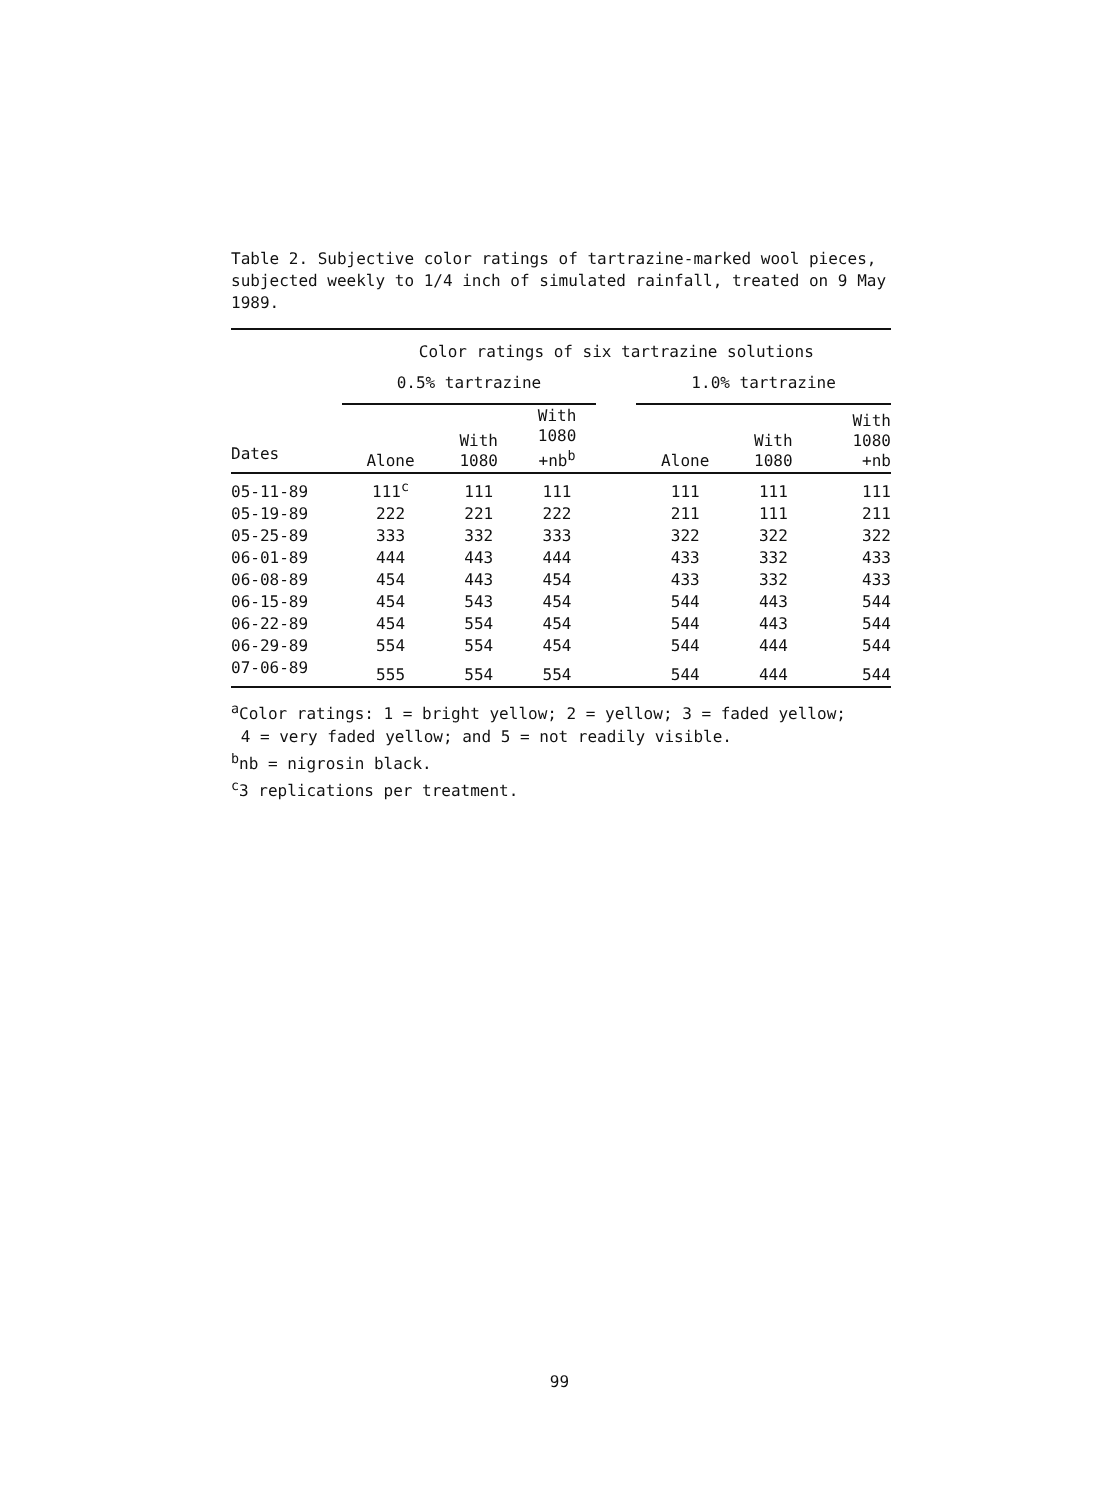Table 2. Subjective color ratings of tartrazine-marked wool pieces, subjected weekly to 1/4 inch of simulated rainfall, treated on 9 May 1989.
| | Color ratings of six tartrazine solutions | | | | | | |
| --- | --- | --- | --- | --- | --- | --- | --- |
| | 0.5% tartrazine | | | | 1.0% tartrazine | | |
| Dates | Alone | With 1080 | With 1080 +nb<sup>b</sup> | | Alone | With 1080 | With 1080 +nb |
| 05-11-89 | 111<sup>c</sup> | 111 | 111 | | 111 | 111 | 111 |
| 05-19-89 | 222 | 221 | 222 | | 211 | 111 | 211 |
| 05-25-89 | 333 | 332 | 333 | | 322 | 322 | 322 |
| 06-01-89 | 444 | 443 | 444 | | 433 | 332 | 433 |
| 06-08-89 | 454 | 443 | 454 | | 433 | 332 | 433 |
| 06-15-89 | 454 | 543 | 454 | | 544 | 443 | 544 |
| 06-22-89 | 454 | 554 | 454 | | 544 | 443 | 544 |
| 06-29-89 | 554 | 554 | 454 | | 544 | 444 | 544 |
| 07-06-89 | 555 | 554 | 554 | | 544 | 444 | 544 |
<sup>a</sup> Color ratings: 1 = bright yellow; 2 = yellow; 3 = faded yellow;
4 = very faded yellow; and 5 = not readily visible.
<sup>b</sup> nb = nigrosin black.
<sup>c</sup> 3 replications per treatment.
99